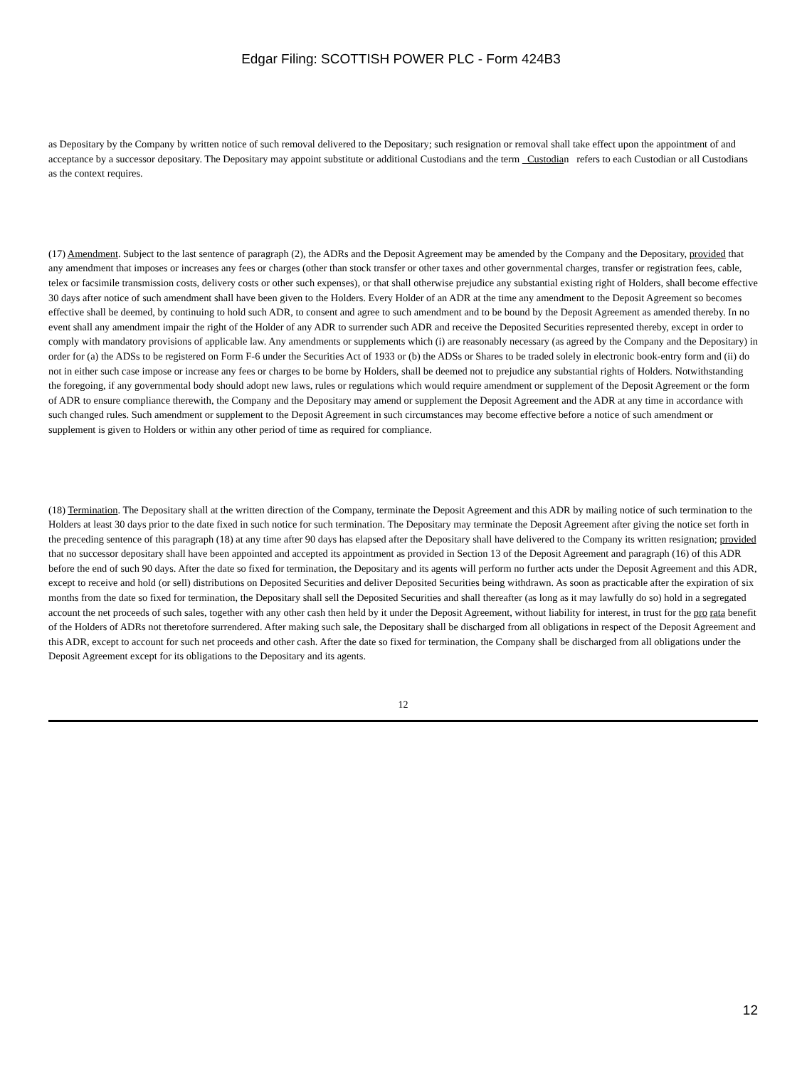Edgar Filing: SCOTTISH POWER PLC - Form 424B3
as Depositary by the Company by written notice of such removal delivered to the Depositary; such resignation or removal shall take effect upon the appointment of and acceptance by a successor depositary. The Depositary may appoint substitute or additional Custodians and the term Custodian refers to each Custodian or all Custodians as the context requires.
(17) Amendment. Subject to the last sentence of paragraph (2), the ADRs and the Deposit Agreement may be amended by the Company and the Depositary, provided that any amendment that imposes or increases any fees or charges (other than stock transfer or other taxes and other governmental charges, transfer or registration fees, cable, telex or facsimile transmission costs, delivery costs or other such expenses), or that shall otherwise prejudice any substantial existing right of Holders, shall become effective 30 days after notice of such amendment shall have been given to the Holders. Every Holder of an ADR at the time any amendment to the Deposit Agreement so becomes effective shall be deemed, by continuing to hold such ADR, to consent and agree to such amendment and to be bound by the Deposit Agreement as amended thereby. In no event shall any amendment impair the right of the Holder of any ADR to surrender such ADR and receive the Deposited Securities represented thereby, except in order to comply with mandatory provisions of applicable law. Any amendments or supplements which (i) are reasonably necessary (as agreed by the Company and the Depositary) in order for (a) the ADSs to be registered on Form F-6 under the Securities Act of 1933 or (b) the ADSs or Shares to be traded solely in electronic book-entry form and (ii) do not in either such case impose or increase any fees or charges to be borne by Holders, shall be deemed not to prejudice any substantial rights of Holders. Notwithstanding the foregoing, if any governmental body should adopt new laws, rules or regulations which would require amendment or supplement of the Deposit Agreement or the form of ADR to ensure compliance therewith, the Company and the Depositary may amend or supplement the Deposit Agreement and the ADR at any time in accordance with such changed rules. Such amendment or supplement to the Deposit Agreement in such circumstances may become effective before a notice of such amendment or supplement is given to Holders or within any other period of time as required for compliance.
(18) Termination. The Depositary shall at the written direction of the Company, terminate the Deposit Agreement and this ADR by mailing notice of such termination to the Holders at least 30 days prior to the date fixed in such notice for such termination. The Depositary may terminate the Deposit Agreement after giving the notice set forth in the preceding sentence of this paragraph (18) at any time after 90 days has elapsed after the Depositary shall have delivered to the Company its written resignation; provided that no successor depositary shall have been appointed and accepted its appointment as provided in Section 13 of the Deposit Agreement and paragraph (16) of this ADR before the end of such 90 days. After the date so fixed for termination, the Depositary and its agents will perform no further acts under the Deposit Agreement and this ADR, except to receive and hold (or sell) distributions on Deposited Securities and deliver Deposited Securities being withdrawn. As soon as practicable after the expiration of six months from the date so fixed for termination, the Depositary shall sell the Deposited Securities and shall thereafter (as long as it may lawfully do so) hold in a segregated account the net proceeds of such sales, together with any other cash then held by it under the Deposit Agreement, without liability for interest, in trust for the pro rata benefit of the Holders of ADRs not theretofore surrendered. After making such sale, the Depositary shall be discharged from all obligations in respect of the Deposit Agreement and this ADR, except to account for such net proceeds and other cash. After the date so fixed for termination, the Company shall be discharged from all obligations under the Deposit Agreement except for its obligations to the Depositary and its agents.
12
12